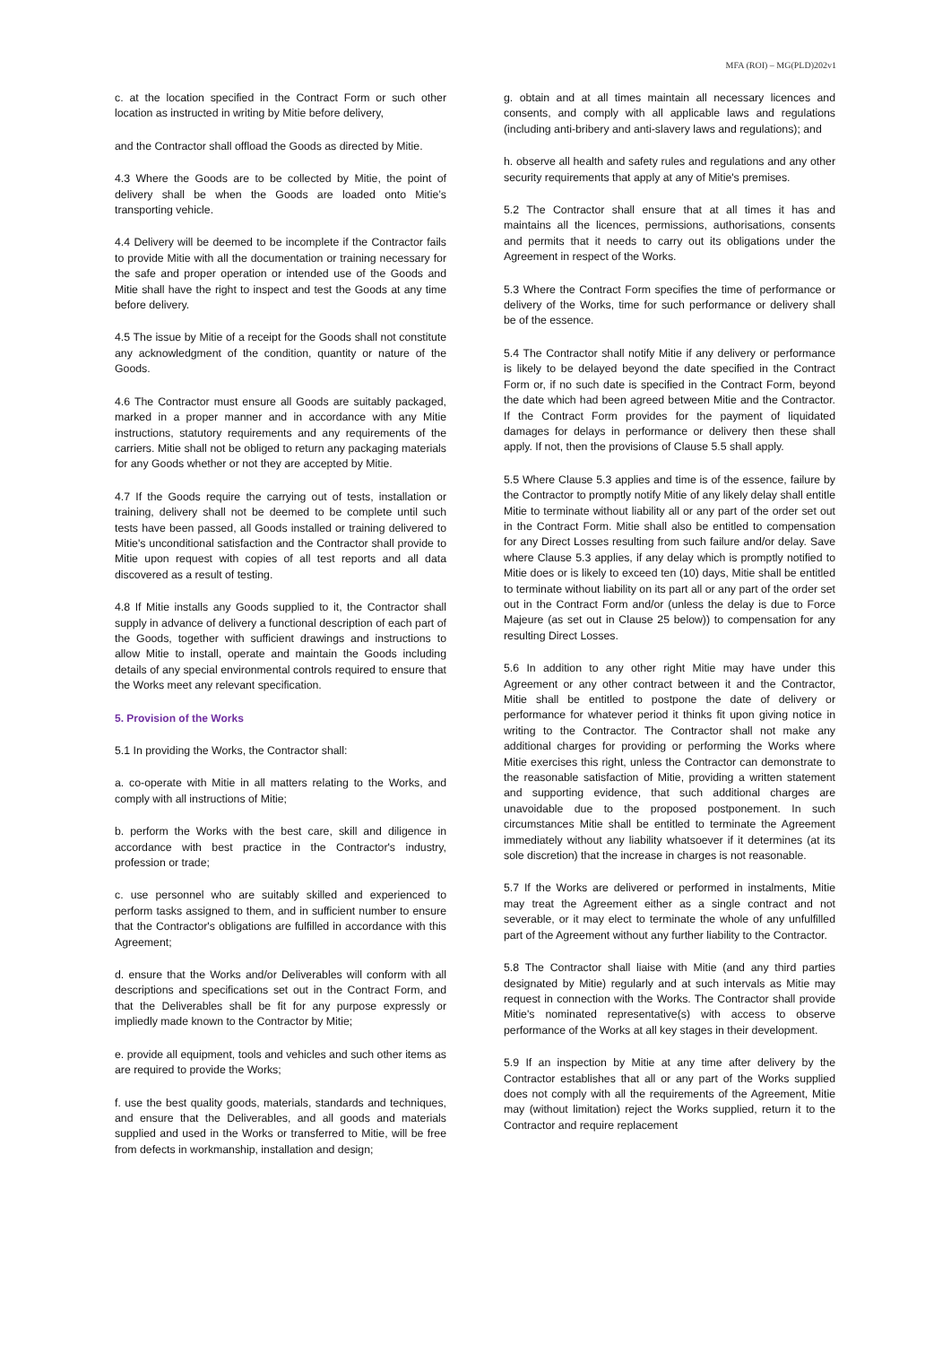MFA (ROI) – MG(PLD)202v1
c. at the location specified in the Contract Form or such other location as instructed in writing by Mitie before delivery,
and the Contractor shall offload the Goods as directed by Mitie.
4.3 Where the Goods are to be collected by Mitie, the point of delivery shall be when the Goods are loaded onto Mitie’s transporting vehicle.
4.4 Delivery will be deemed to be incomplete if the Contractor fails to provide Mitie with all the documentation or training necessary for the safe and proper operation or intended use of the Goods and Mitie shall have the right to inspect and test the Goods at any time before delivery.
4.5 The issue by Mitie of a receipt for the Goods shall not constitute any acknowledgment of the condition, quantity or nature of the Goods.
4.6 The Contractor must ensure all Goods are suitably packaged, marked in a proper manner and in accordance with any Mitie instructions, statutory requirements and any requirements of the carriers. Mitie shall not be obliged to return any packaging materials for any Goods whether or not they are accepted by Mitie.
4.7 If the Goods require the carrying out of tests, installation or training, delivery shall not be deemed to be complete until such tests have been passed, all Goods installed or training delivered to Mitie's unconditional satisfaction and the Contractor shall provide to Mitie upon request with copies of all test reports and all data discovered as a result of testing.
4.8 If Mitie installs any Goods supplied to it, the Contractor shall supply in advance of delivery a functional description of each part of the Goods, together with sufficient drawings and instructions to allow Mitie to install, operate and maintain the Goods including details of any special environmental controls required to ensure that the Works meet any relevant specification.
5. Provision of the Works
5.1 In providing the Works, the Contractor shall:
a. co-operate with Mitie in all matters relating to the Works, and comply with all instructions of Mitie;
b. perform the Works with the best care, skill and diligence in accordance with best practice in the Contractor's industry, profession or trade;
c. use personnel who are suitably skilled and experienced to perform tasks assigned to them, and in sufficient number to ensure that the Contractor's obligations are fulfilled in accordance with this Agreement;
d. ensure that the Works and/or Deliverables will conform with all descriptions and specifications set out in the Contract Form, and that the Deliverables shall be fit for any purpose expressly or impliedly made known to the Contractor by Mitie;
e. provide all equipment, tools and vehicles and such other items as are required to provide the Works;
f. use the best quality goods, materials, standards and techniques, and ensure that the Deliverables, and all goods and materials supplied and used in the Works or transferred to Mitie, will be free from defects in workmanship, installation and design;
g. obtain and at all times maintain all necessary licences and consents, and comply with all applicable laws and regulations (including anti-bribery and anti-slavery laws and regulations); and
h. observe all health and safety rules and regulations and any other security requirements that apply at any of Mitie's premises.
5.2 The Contractor shall ensure that at all times it has and maintains all the licences, permissions, authorisations, consents and permits that it needs to carry out its obligations under the Agreement in respect of the Works.
5.3 Where the Contract Form specifies the time of performance or delivery of the Works, time for such performance or delivery shall be of the essence.
5.4 The Contractor shall notify Mitie if any delivery or performance is likely to be delayed beyond the date specified in the Contract Form or, if no such date is specified in the Contract Form, beyond the date which had been agreed between Mitie and the Contractor. If the Contract Form provides for the payment of liquidated damages for delays in performance or delivery then these shall apply. If not, then the provisions of Clause 5.5 shall apply.
5.5 Where Clause 5.3 applies and time is of the essence, failure by the Contractor to promptly notify Mitie of any likely delay shall entitle Mitie to terminate without liability all or any part of the order set out in the Contract Form. Mitie shall also be entitled to compensation for any Direct Losses resulting from such failure and/or delay. Save where Clause 5.3 applies, if any delay which is promptly notified to Mitie does or is likely to exceed ten (10) days, Mitie shall be entitled to terminate without liability on its part all or any part of the order set out in the Contract Form and/or (unless the delay is due to Force Majeure (as set out in Clause 25 below)) to compensation for any resulting Direct Losses.
5.6 In addition to any other right Mitie may have under this Agreement or any other contract between it and the Contractor, Mitie shall be entitled to postpone the date of delivery or performance for whatever period it thinks fit upon giving notice in writing to the Contractor. The Contractor shall not make any additional charges for providing or performing the Works where Mitie exercises this right, unless the Contractor can demonstrate to the reasonable satisfaction of Mitie, providing a written statement and supporting evidence, that such additional charges are unavoidable due to the proposed postponement. In such circumstances Mitie shall be entitled to terminate the Agreement immediately without any liability whatsoever if it determines (at its sole discretion) that the increase in charges is not reasonable.
5.7 If the Works are delivered or performed in instalments, Mitie may treat the Agreement either as a single contract and not severable, or it may elect to terminate the whole of any unfulfilled part of the Agreement without any further liability to the Contractor.
5.8 The Contractor shall liaise with Mitie (and any third parties designated by Mitie) regularly and at such intervals as Mitie may request in connection with the Works. The Contractor shall provide Mitie's nominated representative(s) with access to observe performance of the Works at all key stages in their development.
5.9 If an inspection by Mitie at any time after delivery by the Contractor establishes that all or any part of the Works supplied does not comply with all the requirements of the Agreement, Mitie may (without limitation) reject the Works supplied, return it to the Contractor and require replacement